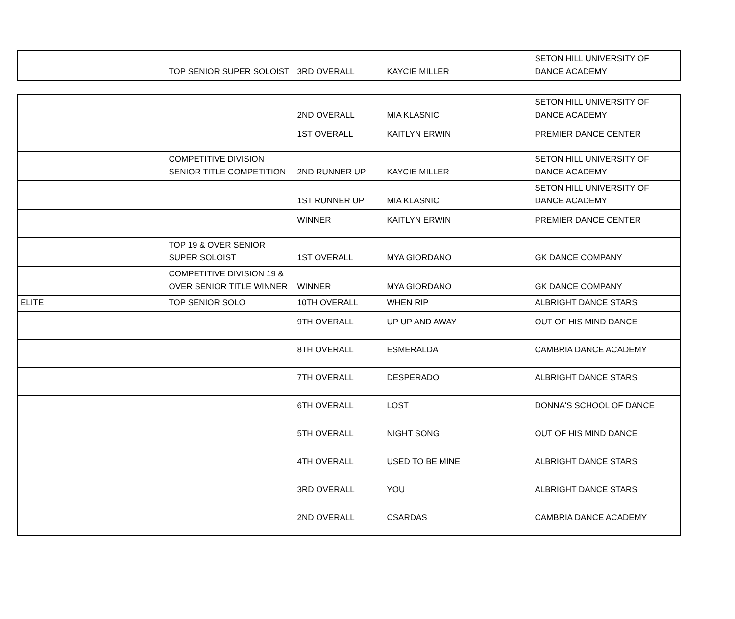| | TOP SENIOR SUPER SOLOIST | 3RD OVERALL | KAYCIE MILLER | SETON HILL UNIVERSITY OF DANCE ACADEMY |
| | | 2ND OVERALL | MIA KLASNIC | SETON HILL UNIVERSITY OF DANCE ACADEMY |
| | | 1ST OVERALL | KAITLYN ERWIN | PREMIER DANCE CENTER |
| | COMPETITIVE DIVISION SENIOR TITLE COMPETITION | 2ND RUNNER UP | KAYCIE MILLER | SETON HILL UNIVERSITY OF DANCE ACADEMY |
| | | 1ST RUNNER UP | MIA KLASNIC | SETON HILL UNIVERSITY OF DANCE ACADEMY |
| | | WINNER | KAITLYN ERWIN | PREMIER DANCE CENTER |
| | TOP 19 & OVER SENIOR SUPER SOLOIST | 1ST OVERALL | MYA GIORDANO | GK DANCE COMPANY |
| | COMPETITIVE DIVISION 19 & OVER SENIOR TITLE WINNER | WINNER | MYA GIORDANO | GK DANCE COMPANY |
| ELITE | TOP SENIOR SOLO | 10TH OVERALL | WHEN RIP | ALBRIGHT DANCE STARS |
| | | 9TH OVERALL | UP UP AND AWAY | OUT OF HIS MIND DANCE |
| | | 8TH OVERALL | ESMERALDA | CAMBRIA DANCE ACADEMY |
| | | 7TH OVERALL | DESPERADO | ALBRIGHT DANCE STARS |
| | | 6TH OVERALL | LOST | DONNA'S SCHOOL OF DANCE |
| | | 5TH OVERALL | NIGHT SONG | OUT OF HIS MIND DANCE |
| | | 4TH OVERALL | USED TO BE MINE | ALBRIGHT DANCE STARS |
| | | 3RD OVERALL | YOU | ALBRIGHT DANCE STARS |
| | | 2ND OVERALL | CSARDAS | CAMBRIA DANCE ACADEMY |